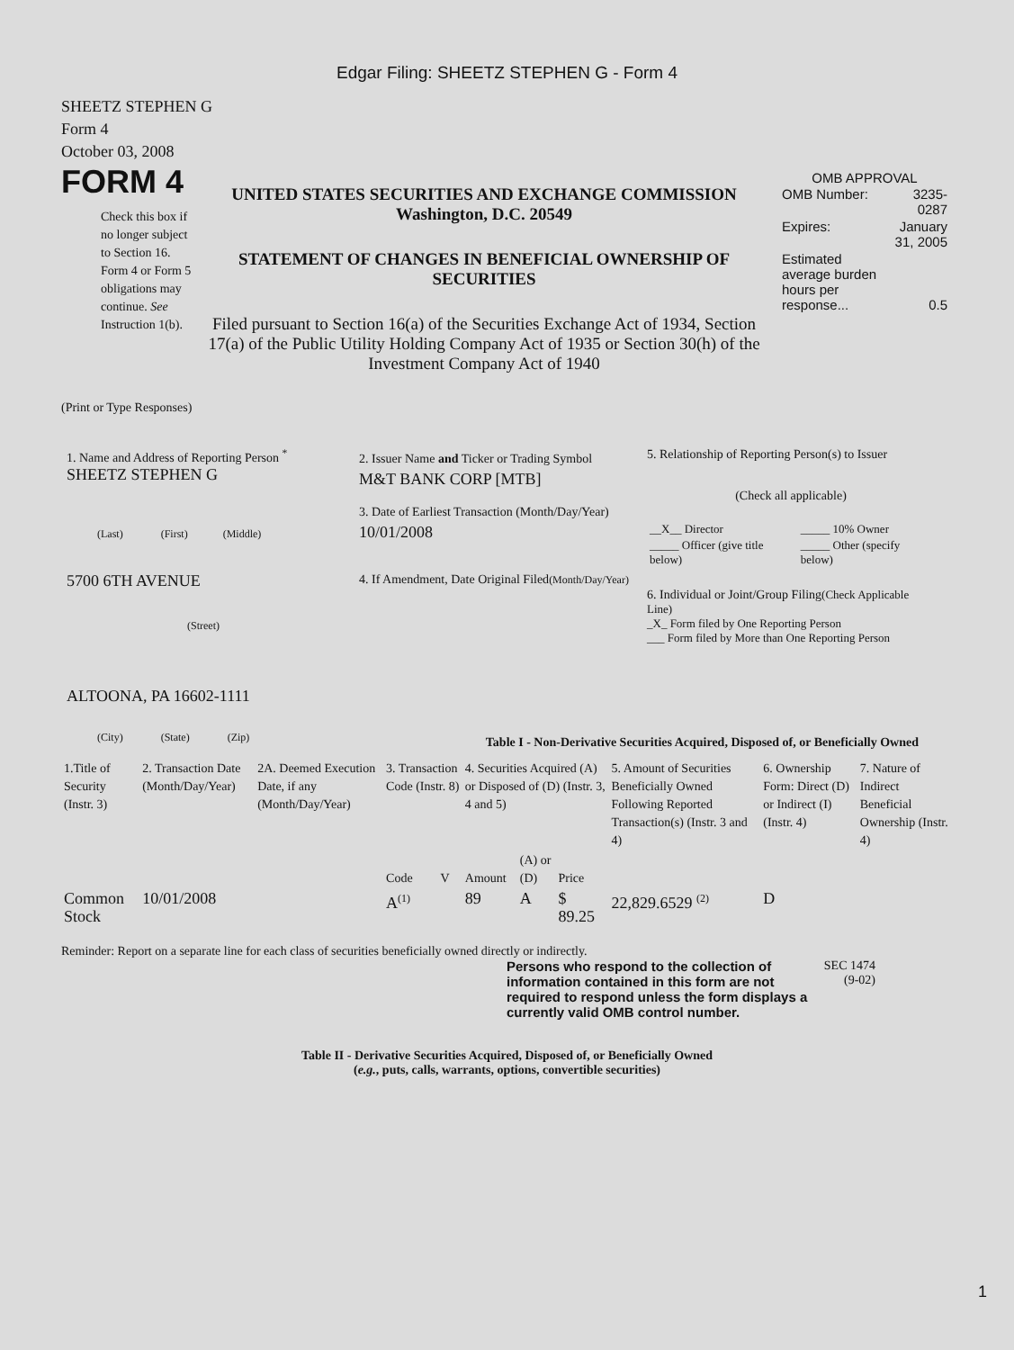Edgar Filing: SHEETZ STEPHEN G - Form 4
SHEETZ STEPHEN G
Form 4
October 03, 2008
FORM 4
Check this box if no longer subject to Section 16. Form 4 or Form 5 obligations may continue. See Instruction 1(b).
UNITED STATES SECURITIES AND EXCHANGE COMMISSION
Washington, D.C. 20549
STATEMENT OF CHANGES IN BENEFICIAL OWNERSHIP OF SECURITIES
Filed pursuant to Section 16(a) of the Securities Exchange Act of 1934, Section 17(a) of the Public Utility Holding Company Act of 1935 or Section 30(h) of the Investment Company Act of 1940
OMB APPROVAL
| OMB Number: | 3235-0287 |
| Expires: | January 31, 2005 |
| Estimated average burden hours per response... | 0.5 |
(Print or Type Responses)
1. Name and Address of Reporting Person <sup>*</sup>
SHEETZ STEPHEN G
(Last) (First) (Middle)
5700 6TH AVENUE
(Street)
ALTOONA, PA 16602-1111
(City) (State) (Zip)
2. Issuer Name and Ticker or Trading Symbol
M&T BANK CORP [MTB]
3. Date of Earliest Transaction (Month/Day/Year)
10/01/2008
4. If Amendment, Date Original Filed(Month/Day/Year)
5. Relationship of Reporting Person(s) to Issuer
(Check all applicable)
| __X__ Director | _____ 10% Owner |
| _____ Officer (give title below) | _____ Other (specify below) |
6. Individual or Joint/Group Filing(Check Applicable Line)
_X_ Form filed by One Reporting Person
___ Form filed by More than One Reporting Person
Table I - Non-Derivative Securities Acquired, Disposed of, or Beneficially Owned
| 1.Title of Security (Instr. 3) | 2. Transaction Date (Month/Day/Year) | 2A. Deemed Execution Date, if any (Month/Day/Year) | 3. Transaction Code (Instr. 8) | | 4. Securities Acquired (A) or Disposed of (D) (Instr. 3, 4 and 5) | | | 5. Amount of Securities Beneficially Owned Following Reported Transaction(s) (Instr. 3 and 4) | 6. Ownership Form: Direct (D) or Indirect (I) (Instr. 4) | 7. Nature of Indirect Beneficial Ownership (Instr. 4) |
| --- | --- | --- | --- | --- | --- | --- | --- | --- | --- | --- |
| | | | Code | V | Amount | (A) or (D) | Price | | | |
| Common Stock | 10/01/2008 | | A<sup>(1)</sup> | | 89 | A | $ 89.25 | 22,829.6529 <sup>(2)</sup> | D | |
Reminder: Report on a separate line for each class of securities beneficially owned directly or indirectly.
Persons who respond to the collection of information contained in this form are not required to respond unless the form displays a currently valid OMB control number.
SEC 1474 (9-02)
Table II - Derivative Securities Acquired, Disposed of, or Beneficially Owned
(e.g., puts, calls, warrants, options, convertible securities)
1